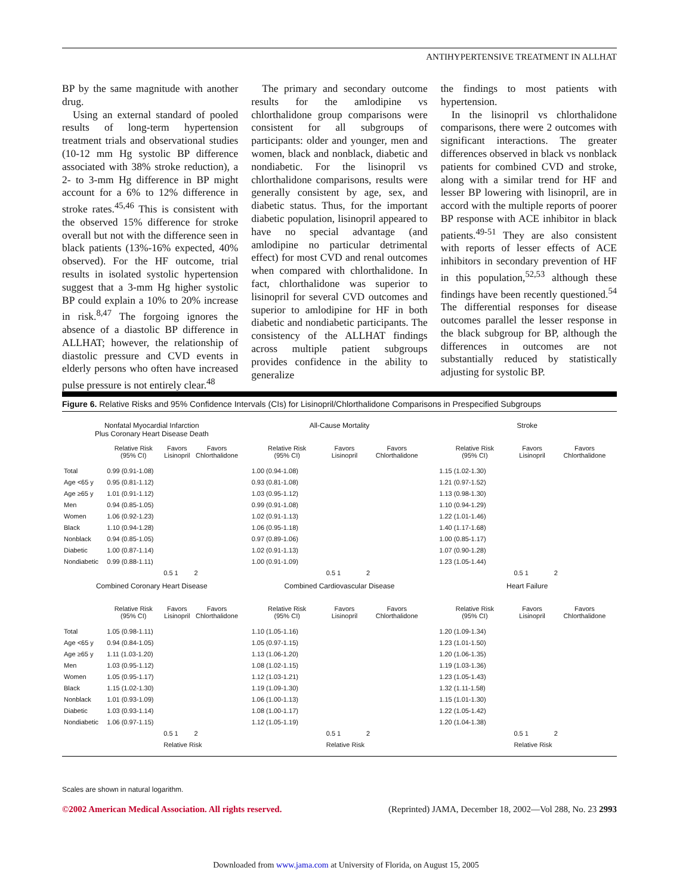ANTIHYPERTENSIVE TREATMENT IN ALLHAT
BP by the same magnitude with another drug.
Using an external standard of pooled results of long-term hypertension treatment trials and observational studies (10-12 mm Hg systolic BP difference associated with 38% stroke reduction), a 2- to 3-mm Hg difference in BP might account for a 6% to 12% difference in stroke rates.<sup>45,46</sup> This is consistent with the observed 15% difference for stroke overall but not with the difference seen in black patients (13%-16% expected, 40% observed). For the HF outcome, trial results in isolated systolic hypertension suggest that a 3-mm Hg higher systolic BP could explain a 10% to 20% increase in risk.<sup>8,47</sup> The forgoing ignores the absence of a diastolic BP difference in ALLHAT; however, the relationship of diastolic pressure and CVD events in elderly persons who often have increased pulse pressure is not entirely clear.<sup>48</sup>
The primary and secondary outcome results for the amlodipine vs chlorthalidone group comparisons were consistent for all subgroups of participants: older and younger, men and women, black and nonblack, diabetic and nondiabetic. For the lisinopril vs chlorthalidone comparisons, results were generally consistent by age, sex, and diabetic status. Thus, for the important diabetic population, lisinopril appeared to have no special advantage (and amlodipine no particular detrimental effect) for most CVD and renal outcomes when compared with chlorthalidone. In fact, chlorthalidone was superior to lisinopril for several CVD outcomes and superior to amlodipine for HF in both diabetic and nondiabetic participants. The consistency of the ALLHAT findings across multiple patient subgroups provides confidence in the ability to generalize
the findings to most patients with hypertension.
In the lisinopril vs chlorthalidone comparisons, there were 2 outcomes with significant interactions. The greater differences observed in black vs nonblack patients for combined CVD and stroke, along with a similar trend for HF and lesser BP lowering with lisinopril, are in accord with the multiple reports of poorer BP response with ACE inhibitor in black patients.<sup>49-51</sup> They are also consistent with reports of lesser effects of ACE inhibitors in secondary prevention of HF in this population,<sup>52,53</sup> although these findings have been recently questioned.<sup>54</sup> The differential responses for disease outcomes parallel the lesser response in the black subgroup for BP, although the differences in outcomes are not substantially reduced by statistically adjusting for systolic BP.
Figure 6. Relative Risks and 95% Confidence Intervals (CIs) for Lisinopril/Chlorthalidone Comparisons in Prespecified Subgroups
Nonfatal Myocardial Infarction
Plus Coronary Heart Disease Death
| | Relative Risk (95% CI) | Favors Lisinopril | Favors Chlorthalidone |
| --- | --- | --- | --- |
| Total | 0.99 (0.91-1.08) | | |
| Age <65 y | 0.95 (0.81-1.12) | | |
| Age ≥65 y | 1.01 (0.91-1.12) | | |
| Men | 0.94 (0.85-1.05) | | |
| Women | 1.06 (0.92-1.23) | | |
| Black | 1.10 (0.94-1.28) | | |
| Nonblack | 0.94 (0.85-1.05) | | |
| Diabetic | 1.00 (0.87-1.14) | | |
| Nondiabetic | 0.99 (0.88-1.11) | | |
| | | 0.5 1 | 2 |
All-Cause Mortality
| Relative Risk (95% CI) | Favors Lisinopril | Favors Chlorthalidone |
| --- | --- | --- |
| 1.00 (0.94-1.08) | | |
| 0.93 (0.81-1.08) | | |
| 1.03 (0.95-1.12) | | |
| 0.99 (0.91-1.08) | | |
| 1.02 (0.91-1.13) | | |
| 1.06 (0.95-1.18) | | |
| 0.97 (0.89-1.06) | | |
| 1.02 (0.91-1.13) | | |
| 1.00 (0.91-1.09) | | |
| | 0.5 1 | 2 |
Stroke
| Relative Risk (95% CI) | Favors Lisinopril | Favors Chlorthalidone |
| --- | --- | --- |
| 1.15 (1.02-1.30) | | |
| 1.21 (0.97-1.52) | | |
| 1.13 (0.98-1.30) | | |
| 1.10 (0.94-1.29) | | |
| 1.22 (1.01-1.46) | | |
| 1.40 (1.17-1.68) | | |
| 1.00 (0.85-1.17) | | |
| 1.07 (0.90-1.28) | | |
| 1.23 (1.05-1.44) | | |
| | 0.5 1 | 2 |
Combined Coronary Heart Disease
| | Relative Risk (95% CI) | Favors Lisinopril | Favors Chlorthalidone |
| --- | --- | --- | --- |
| Total | 1.05 (0.98-1.11) | | |
| Age <65 y | 0.94 (0.84-1.05) | | |
| Age ≥65 y | 1.11 (1.03-1.20) | | |
| Men | 1.03 (0.95-1.12) | | |
| Women | 1.05 (0.95-1.17) | | |
| Black | 1.15 (1.02-1.30) | | |
| Nonblack | 1.01 (0.93-1.09) | | |
| Diabetic | 1.03 (0.93-1.14) | | |
| Nondiabetic | 1.06 (0.97-1.15) | | |
| | | 0.5 1 | 2 |
| | | Relative Risk | |
Combined Cardiovascular Disease
| Relative Risk (95% CI) | Favors Lisinopril | Favors Chlorthalidone |
| --- | --- | --- |
| 1.10 (1.05-1.16) | | |
| 1.05 (0.97-1.15) | | |
| 1.13 (1.06-1.20) | | |
| 1.08 (1.02-1.15) | | |
| 1.12 (1.03-1.21) | | |
| 1.19 (1.09-1.30) | | |
| 1.06 (1.00-1.13) | | |
| 1.08 (1.00-1.17) | | |
| 1.12 (1.05-1.19) | | |
| | 0.5 1 | 2 |
| | Relative Risk | |
Heart Failure
| Relative Risk (95% CI) | Favors Lisinopril | Favors Chlorthalidone |
| --- | --- | --- |
| 1.20 (1.09-1.34) | | |
| 1.23 (1.01-1.50) | | |
| 1.20 (1.06-1.35) | | |
| 1.19 (1.03-1.36) | | |
| 1.23 (1.05-1.43) | | |
| 1.32 (1.11-1.58) | | |
| 1.15 (1.01-1.30) | | |
| 1.22 (1.05-1.42) | | |
| 1.20 (1.04-1.38) | | |
| | 0.5 1 | 2 |
| | Relative Risk | |
Scales are shown in natural logarithm.
©2002 American Medical Association. All rights reserved. (Reprinted) JAMA, December 18, 2002—Vol 288, No. 23 2993
Downloaded from www.jama.com at University of Florida, on August 15, 2005